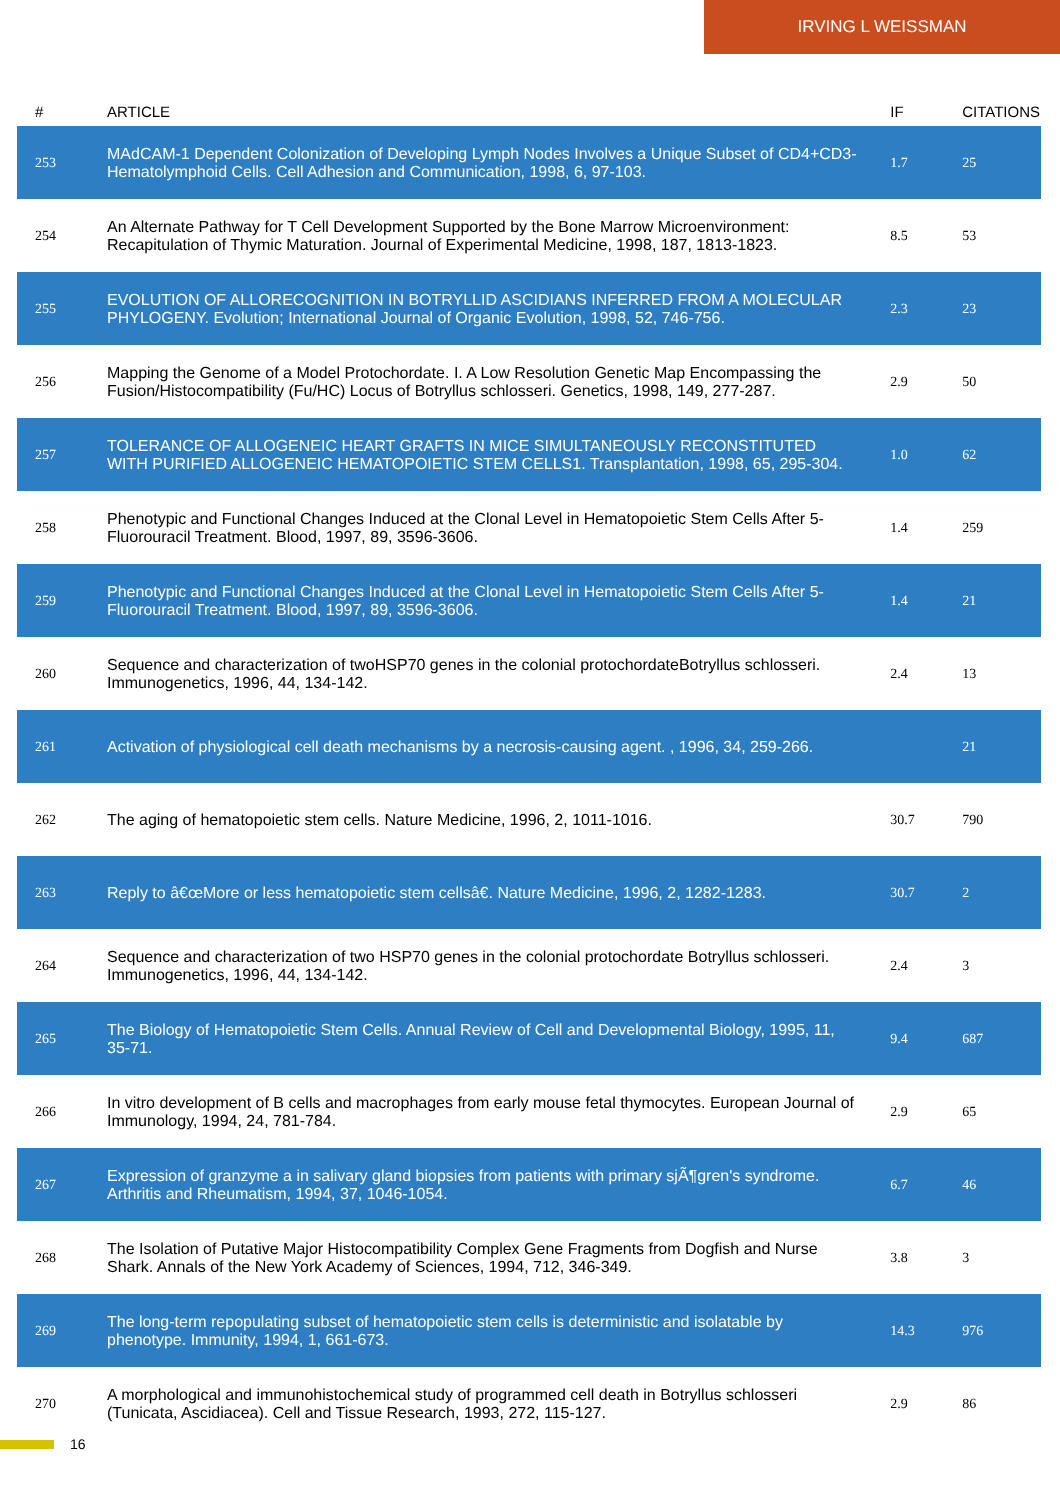IRVING L WEISSMAN
| # | ARTICLE | IF | CITATIONS |
| --- | --- | --- | --- |
| 253 | MAdCAM-1 Dependent Colonization of Developing Lymph Nodes Involves a Unique Subset of CD4+CD3- Hematolymphoid Cells. Cell Adhesion and Communication, 1998, 6, 97-103. | 1.7 | 25 |
| 254 | An Alternate Pathway for T Cell Development Supported by the Bone Marrow Microenvironment: Recapitulation of Thymic Maturation. Journal of Experimental Medicine, 1998, 187, 1813-1823. | 8.5 | 53 |
| 255 | EVOLUTION OF ALLORECOGNITION IN BOTRYLLID ASCIDIANS INFERRED FROM A MOLECULAR PHYLOGENY. Evolution; International Journal of Organic Evolution, 1998, 52, 746-756. | 2.3 | 23 |
| 256 | Mapping the Genome of a Model Protochordate. I. A Low Resolution Genetic Map Encompassing the Fusion/Histocompatibility (Fu/HC) Locus of Botryllus schlosseri. Genetics, 1998, 149, 277-287. | 2.9 | 50 |
| 257 | TOLERANCE OF ALLOGENEIC HEART GRAFTS IN MICE SIMULTANEOUSLY RECONSTITUTED WITH PURIFIED ALLOGENEIC HEMATOPOIETIC STEM CELLS1. Transplantation, 1998, 65, 295-304. | 1.0 | 62 |
| 258 | Phenotypic and Functional Changes Induced at the Clonal Level in Hematopoietic Stem Cells After 5-Fluorouracil Treatment. Blood, 1997, 89, 3596-3606. | 1.4 | 259 |
| 259 | Phenotypic and Functional Changes Induced at the Clonal Level in Hematopoietic Stem Cells After 5-Fluorouracil Treatment. Blood, 1997, 89, 3596-3606. | 1.4 | 21 |
| 260 | Sequence and characterization of twoHSP70 genes in the colonial protochordateBotryllus schlosseri. Immunogenetics, 1996, 44, 134-142. | 2.4 | 13 |
| 261 | Activation of physiological cell death mechanisms by a necrosis-causing agent. , 1996, 34, 259-266. | | 21 |
| 262 | The aging of hematopoietic stem cells. Nature Medicine, 1996, 2, 1011-1016. | 30.7 | 790 |
| 263 | Reply to â€œMore or less hematopoietic stem cellsâ€. Nature Medicine, 1996, 2, 1282-1283. | 30.7 | 2 |
| 264 | Sequence and characterization of two HSP70 genes in the colonial protochordate Botryllus schlosseri. Immunogenetics, 1996, 44, 134-142. | 2.4 | 3 |
| 265 | The Biology of Hematopoietic Stem Cells. Annual Review of Cell and Developmental Biology, 1995, 11, 35-71. | 9.4 | 687 |
| 266 | In vitro development of B cells and macrophages from early mouse fetal thymocytes. European Journal of Immunology, 1994, 24, 781-784. | 2.9 | 65 |
| 267 | Expression of granzyme a in salivary gland biopsies from patients with primary sjÃ¶gren's syndrome. Arthritis and Rheumatism, 1994, 37, 1046-1054. | 6.7 | 46 |
| 268 | The Isolation of Putative Major Histocompatibility Complex Gene Fragments from Dogfish and Nurse Shark. Annals of the New York Academy of Sciences, 1994, 712, 346-349. | 3.8 | 3 |
| 269 | The long-term repopulating subset of hematopoietic stem cells is deterministic and isolatable by phenotype. Immunity, 1994, 1, 661-673. | 14.3 | 976 |
| 270 | A morphological and immunohistochemical study of programmed cell death in Botryllus schlosseri (Tunicata, Ascidiacea). Cell and Tissue Research, 1993, 272, 115-127. | 2.9 | 86 |
16